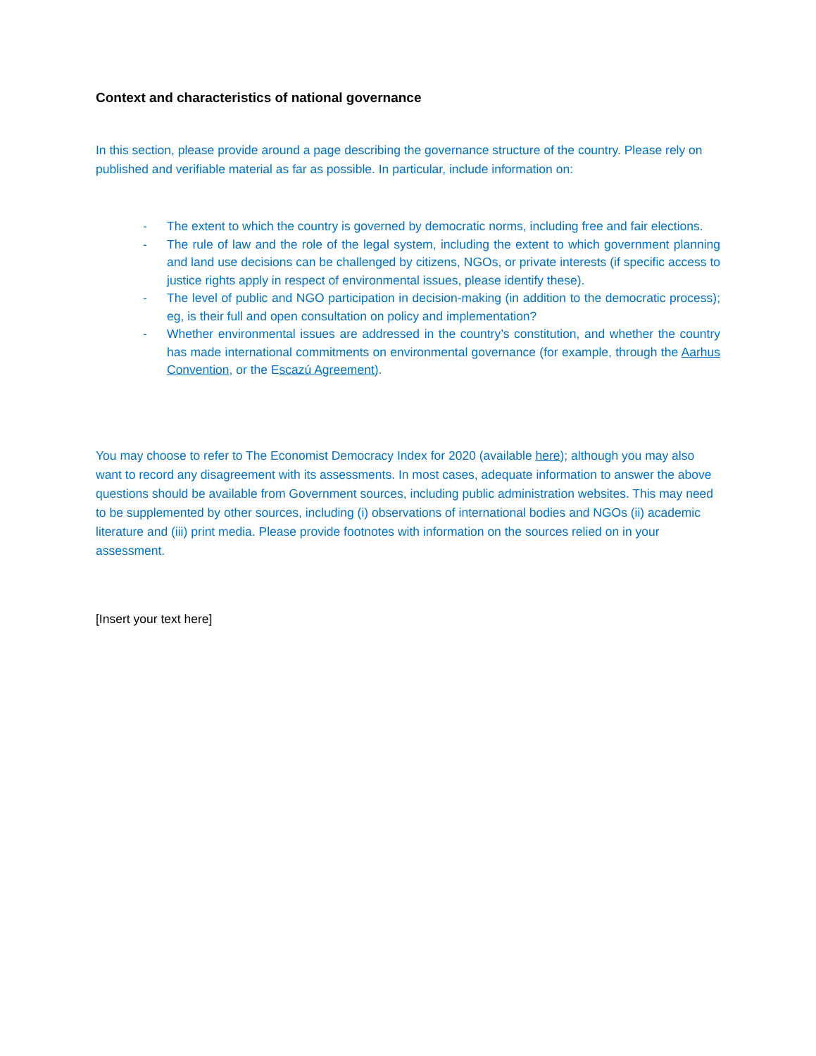Context and characteristics of national governance
In this section, please provide around a page describing the governance structure of the country. Please rely on published and verifiable material as far as possible. In particular, include information on:
- The extent to which the country is governed by democratic norms, including free and fair elections.
- The rule of law and the role of the legal system, including the extent to which government planning and land use decisions can be challenged by citizens, NGOs, or private interests (if specific access to justice rights apply in respect of environmental issues, please identify these).
- The level of public and NGO participation in decision-making (in addition to the democratic process); eg, is their full and open consultation on policy and implementation?
- Whether environmental issues are addressed in the country’s constitution, and whether the country has made international commitments on environmental governance (for example, through the Aarhus Convention, or the Escazú Agreement).
You may choose to refer to The Economist Democracy Index for 2020 (available here); although you may also want to record any disagreement with its assessments. In most cases, adequate information to answer the above questions should be available from Government sources, including public administration websites. This may need to be supplemented by other sources, including (i) observations of international bodies and NGOs (ii) academic literature and (iii) print media. Please provide footnotes with information on the sources relied on in your assessment.
[Insert your text here]